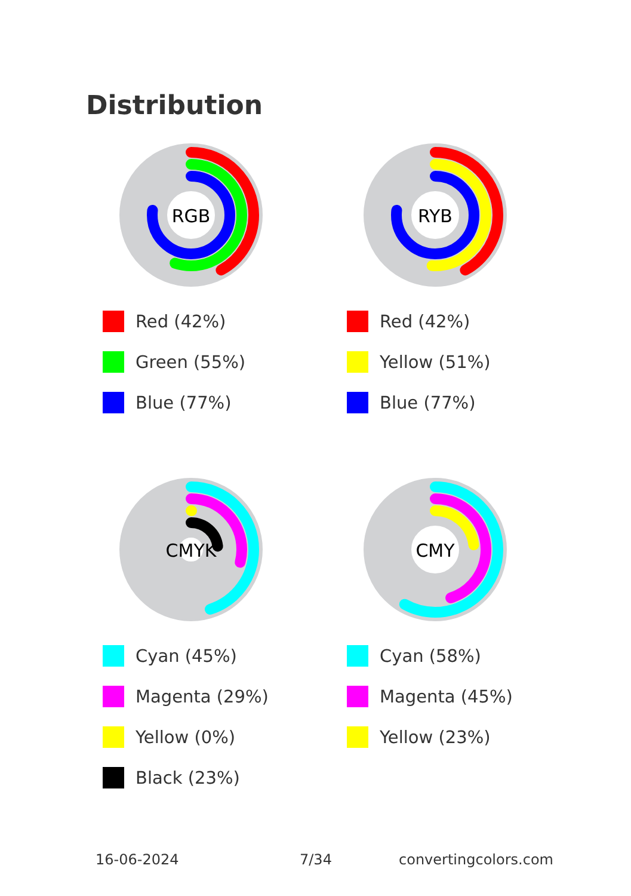Distribution
RGB
Red (42%)
Green (55%)
Blue (77%)
RYB
Red (42%)
Yellow (51%)
Blue (77%)
CMYK
Cyan (45%)
Magenta (29%)
Yellow (0%)
Black (23%)
CMY
Cyan (58%)
Magenta (45%)
Yellow (23%)
16-06-2024 7/34 convertingcolors.com